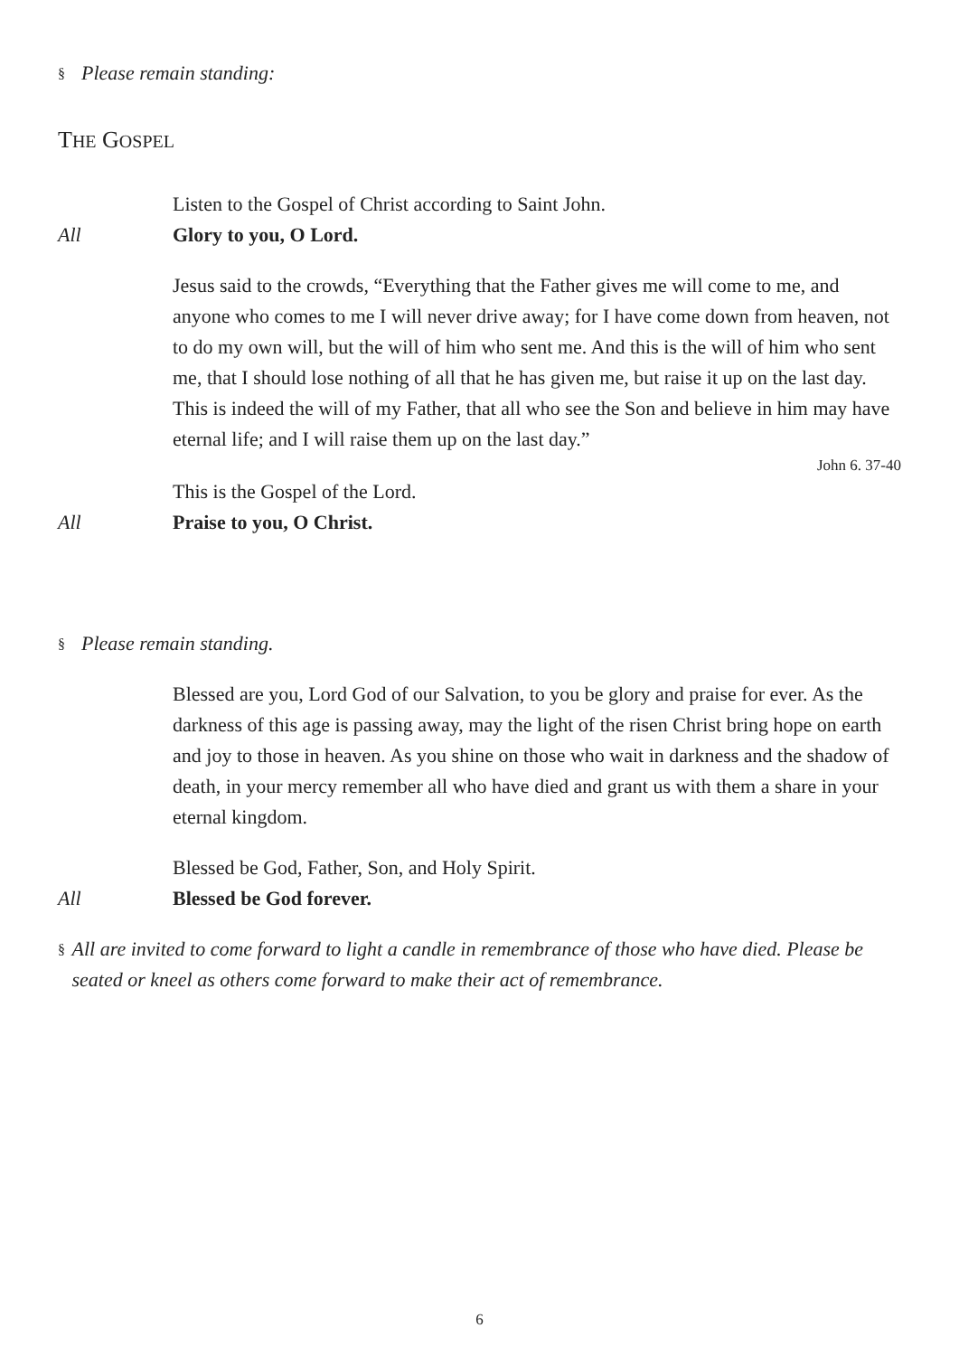§ Please remain standing:
THE GOSPEL
Listen to the Gospel of Christ according to Saint John.
All Glory to you, O Lord.
Jesus said to the crowds, “Everything that the Father gives me will come to me, and anyone who comes to me I will never drive away; for I have come down from heaven, not to do my own will, but the will of him who sent me. And this is the will of him who sent me, that I should lose nothing of all that he has given me, but raise it up on the last day. This is indeed the will of my Father, that all who see the Son and believe in him may have eternal life; and I will raise them up on the last day.”
John 6. 37-40
This is the Gospel of the Lord.
All Praise to you, O Christ.
§ Please remain standing.
Blessed are you, Lord God of our Salvation, to you be glory and praise for ever. As the darkness of this age is passing away, may the light of the risen Christ bring hope on earth and joy to those in heaven. As you shine on those who wait in darkness and the shadow of death, in your mercy remember all who have died and grant us with them a share in your eternal kingdom.
Blessed be God, Father, Son, and Holy Spirit.
All Blessed be God forever.
§ All are invited to come forward to light a candle in remembrance of those who have died. Please be seated or kneel as others come forward to make their act of remembrance.
6